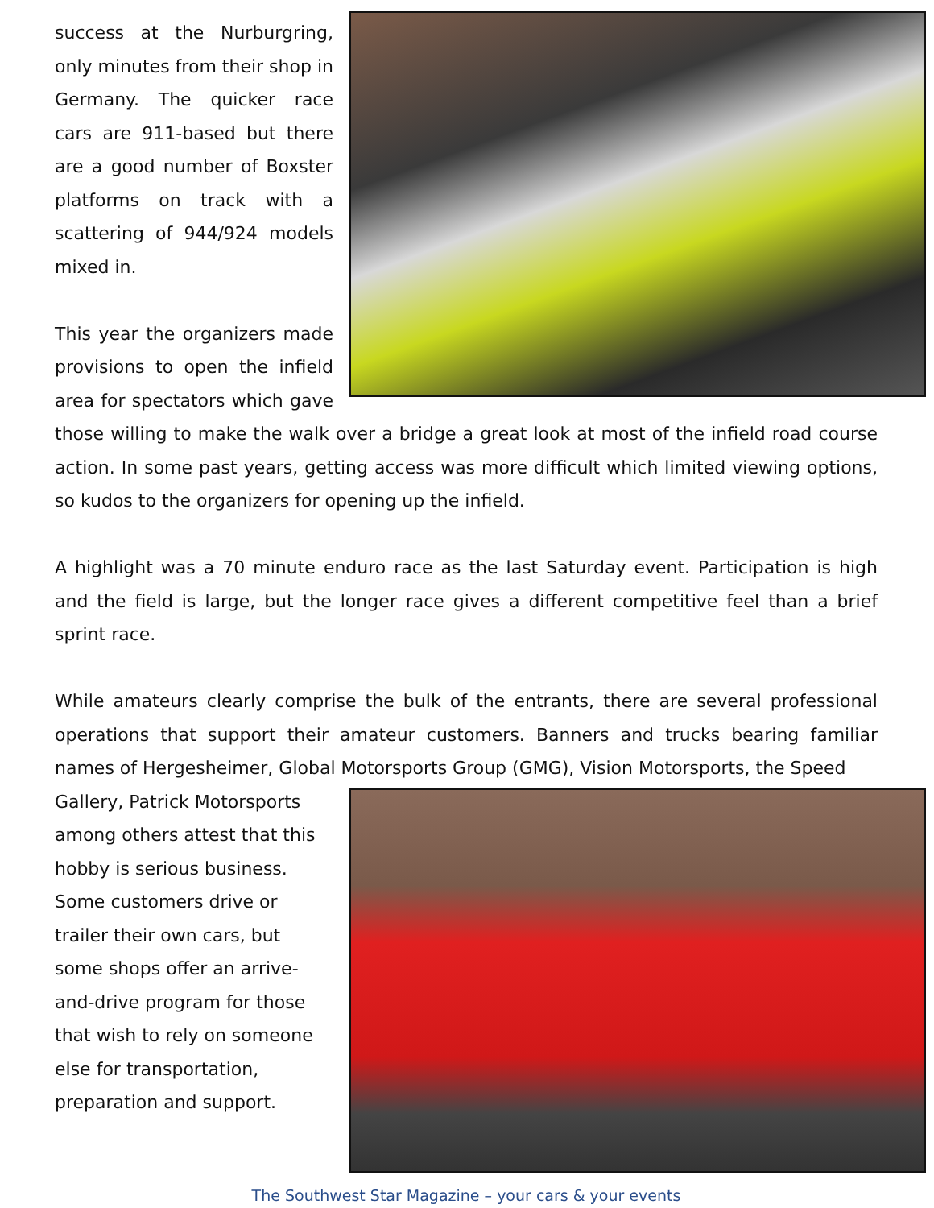success at the Nurburgring, only minutes from their shop in Germany. The quicker race cars are 911-based but there are a good number of Boxster platforms on track with a scattering of 944/924 models mixed in.
This year the organizers made provisions to open the infield area for spectators which gave those willing to make the walk over a bridge a great look at most of the infield road course action. In some past years, getting access was more difficult which limited viewing options, so kudos to the organizers for opening up the infield.
A highlight was a 70 minute enduro race as the last Saturday event. Participation is high and the field is large, but the longer race gives a different competitive feel than a brief sprint race.
While amateurs clearly comprise the bulk of the entrants, there are several professional operations that support their amateur customers. Banners and trucks bearing familiar names of Hergesheimer, Global Motorsports Group (GMG), Vision Motorsports, the Speed
Gallery, Patrick Motorsports among others attest that this hobby is serious business. Some customers drive or trailer their own cars, but some shops offer an arrive-and-drive program for those that wish to rely on someone else for transportation, preparation and support.
The Southwest Star Magazine – your cars & your events